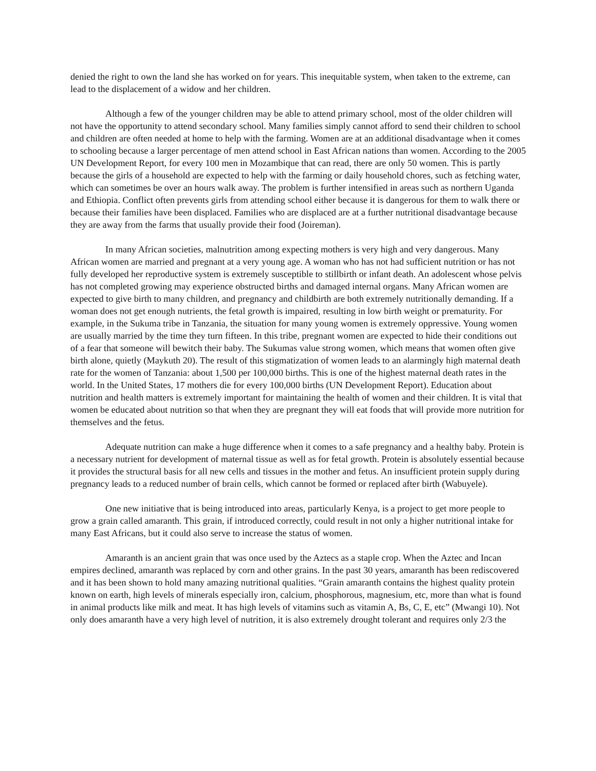denied the right to own the land she has worked on for years. This inequitable system, when taken to the extreme, can lead to the displacement of a widow and her children.
Although a few of the younger children may be able to attend primary school, most of the older children will not have the opportunity to attend secondary school. Many families simply cannot afford to send their children to school and children are often needed at home to help with the farming. Women are at an additional disadvantage when it comes to schooling because a larger percentage of men attend school in East African nations than women. According to the 2005 UN Development Report, for every 100 men in Mozambique that can read, there are only 50 women. This is partly because the girls of a household are expected to help with the farming or daily household chores, such as fetching water, which can sometimes be over an hours walk away. The problem is further intensified in areas such as northern Uganda and Ethiopia. Conflict often prevents girls from attending school either because it is dangerous for them to walk there or because their families have been displaced. Families who are displaced are at a further nutritional disadvantage because they are away from the farms that usually provide their food (Joireman).
In many African societies, malnutrition among expecting mothers is very high and very dangerous. Many African women are married and pregnant at a very young age. A woman who has not had sufficient nutrition or has not fully developed her reproductive system is extremely susceptible to stillbirth or infant death. An adolescent whose pelvis has not completed growing may experience obstructed births and damaged internal organs. Many African women are expected to give birth to many children, and pregnancy and childbirth are both extremely nutritionally demanding. If a woman does not get enough nutrients, the fetal growth is impaired, resulting in low birth weight or prematurity. For example, in the Sukuma tribe in Tanzania, the situation for many young women is extremely oppressive. Young women are usually married by the time they turn fifteen. In this tribe, pregnant women are expected to hide their conditions out of a fear that someone will bewitch their baby. The Sukumas value strong women, which means that women often give birth alone, quietly (Maykuth 20). The result of this stigmatization of women leads to an alarmingly high maternal death rate for the women of Tanzania: about 1,500 per 100,000 births. This is one of the highest maternal death rates in the world. In the United States, 17 mothers die for every 100,000 births (UN Development Report). Education about nutrition and health matters is extremely important for maintaining the health of women and their children. It is vital that women be educated about nutrition so that when they are pregnant they will eat foods that will provide more nutrition for themselves and the fetus.
Adequate nutrition can make a huge difference when it comes to a safe pregnancy and a healthy baby. Protein is a necessary nutrient for development of maternal tissue as well as for fetal growth. Protein is absolutely essential because it provides the structural basis for all new cells and tissues in the mother and fetus. An insufficient protein supply during pregnancy leads to a reduced number of brain cells, which cannot be formed or replaced after birth (Wabuyele).
One new initiative that is being introduced into areas, particularly Kenya, is a project to get more people to grow a grain called amaranth. This grain, if introduced correctly, could result in not only a higher nutritional intake for many East Africans, but it could also serve to increase the status of women.
Amaranth is an ancient grain that was once used by the Aztecs as a staple crop. When the Aztec and Incan empires declined, amaranth was replaced by corn and other grains. In the past 30 years, amaranth has been rediscovered and it has been shown to hold many amazing nutritional qualities. “Grain amaranth contains the highest quality protein known on earth, high levels of minerals especially iron, calcium, phosphorous, magnesium, etc, more than what is found in animal products like milk and meat. It has high levels of vitamins such as vitamin A, Bs, C, E, etc” (Mwangi 10). Not only does amaranth have a very high level of nutrition, it is also extremely drought tolerant and requires only 2/3 the